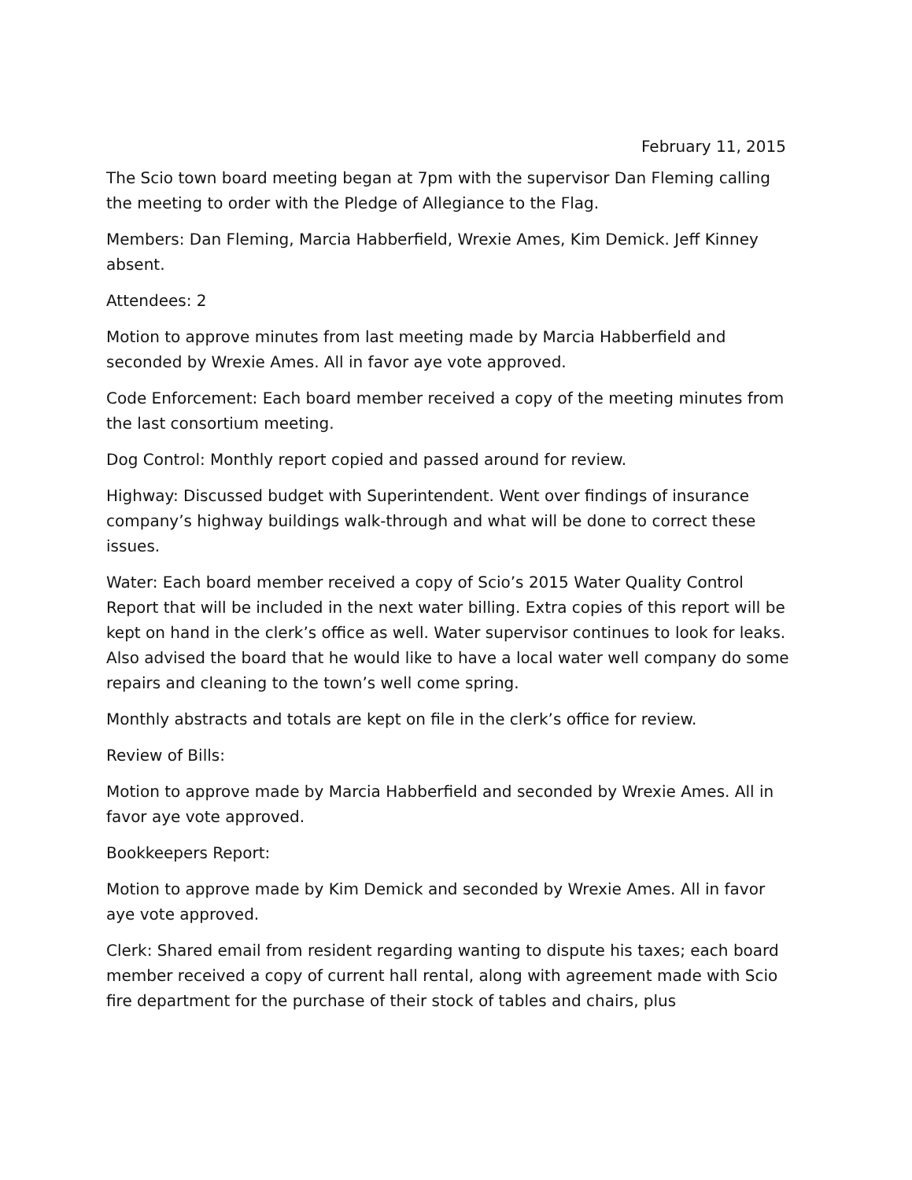February 11, 2015
The Scio town board meeting began at 7pm with the supervisor Dan Fleming calling the meeting to order with the Pledge of Allegiance to the Flag.
Members: Dan Fleming, Marcia Habberfield, Wrexie Ames, Kim Demick. Jeff Kinney absent.
Attendees: 2
Motion to approve minutes from last meeting made by Marcia Habberfield and seconded by Wrexie Ames. All in favor aye vote approved.
Code Enforcement: Each board member received a copy of the meeting minutes from the last consortium meeting.
Dog Control: Monthly report copied and passed around for review.
Highway: Discussed budget with Superintendent. Went over findings of insurance company’s highway buildings walk-through and what will be done to correct these issues.
Water: Each board member received a copy of Scio’s 2015 Water Quality Control Report that will be included in the next water billing. Extra copies of this report will be kept on hand in the clerk’s office as well. Water supervisor continues to look for leaks. Also advised the board that he would like to have a local water well company do some repairs and cleaning to the town’s well come spring.
Monthly abstracts and totals are kept on file in the clerk’s office for review.
Review of Bills:
Motion to approve made by Marcia Habberfield and seconded by Wrexie Ames. All in favor aye vote approved.
Bookkeepers Report:
Motion to approve made by Kim Demick and seconded by Wrexie Ames. All in favor aye vote approved.
Clerk: Shared email from resident regarding wanting to dispute his taxes; each board member received a copy of current hall rental, along with agreement made with Scio fire department for the purchase of their stock of tables and chairs, plus